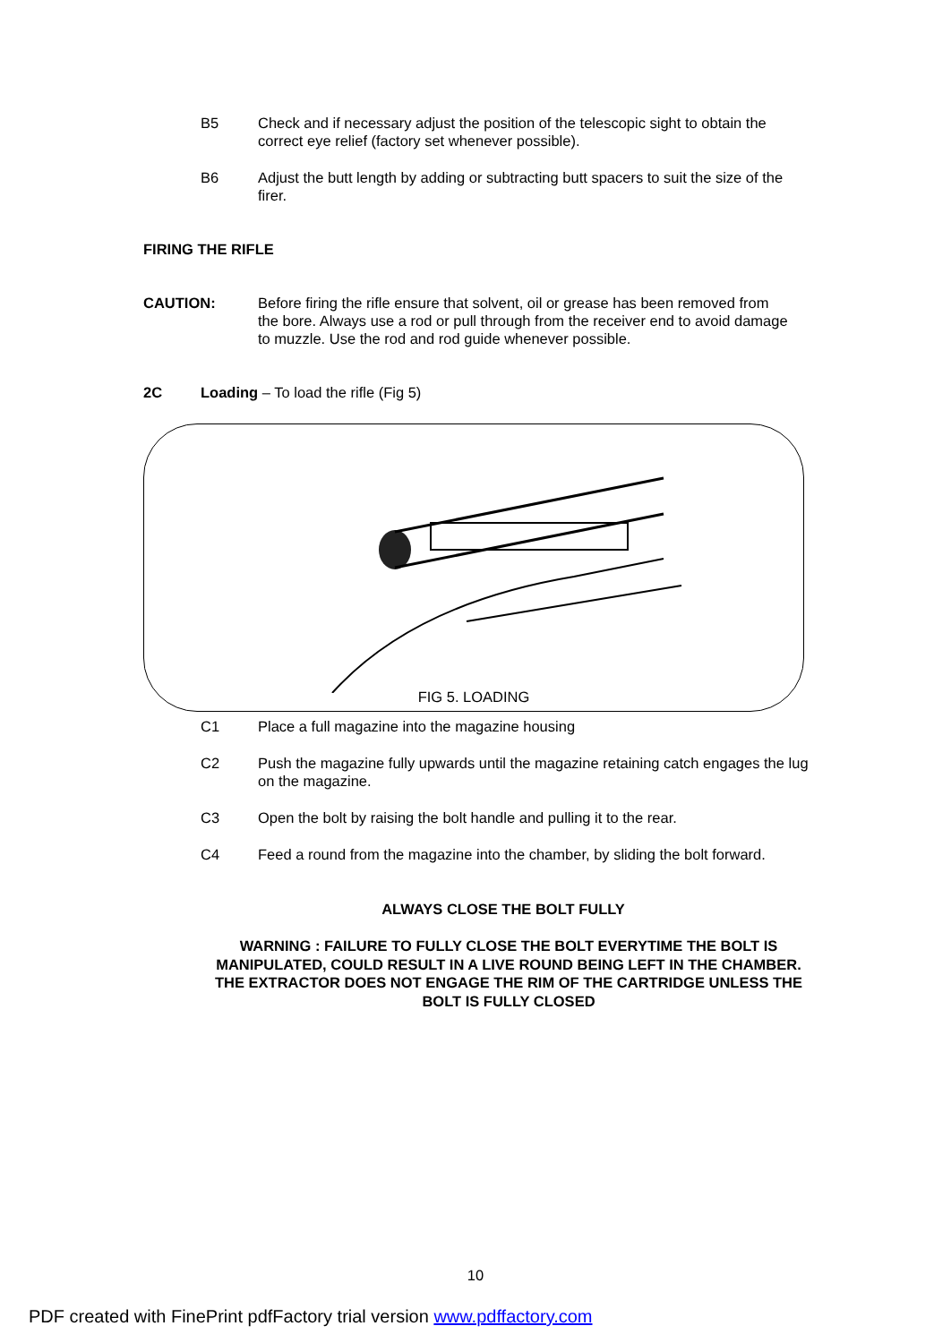B5 Check and if necessary adjust the position of the telescopic sight to obtain the correct eye relief (factory set whenever possible).
B6 Adjust the butt length by adding or subtracting butt spacers to suit the size of the firer.
FIRING THE RIFLE
CAUTION: Before firing the rifle ensure that solvent, oil or grease has been removed from the bore. Always use a rod or pull through from the receiver end to avoid damage to muzzle. Use the rod and rod guide whenever possible.
2C Loading – To load the rifle (Fig 5)
FIG 5. LOADING
C1 Place a full magazine into the magazine housing
C2 Push the magazine fully upwards until the magazine retaining catch engages the lug on the magazine.
C3 Open the bolt by raising the bolt handle and pulling it to the rear.
C4 Feed a round from the magazine into the chamber, by sliding the bolt forward.
ALWAYS CLOSE THE BOLT FULLY
WARNING : FAILURE TO FULLY CLOSE THE BOLT EVERYTIME THE BOLT IS MANIPULATED, COULD RESULT IN A LIVE ROUND BEING LEFT IN THE CHAMBER. THE EXTRACTOR DOES NOT ENGAGE THE RIM OF THE CARTRIDGE UNLESS THE BOLT IS FULLY CLOSED
10
PDF created with FinePrint pdfFactory trial version www.pdffactory.com